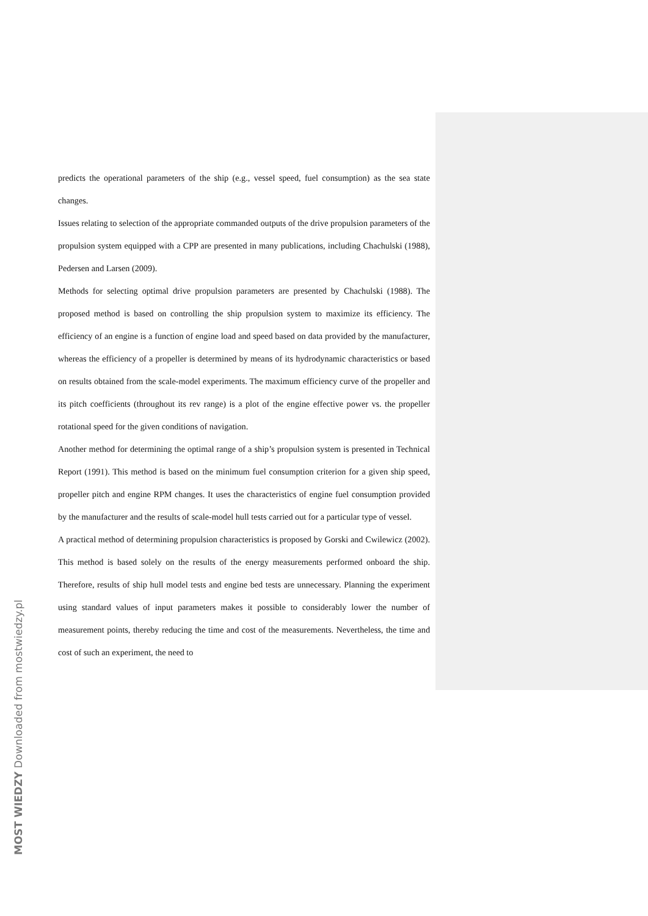predicts the operational parameters of the ship (e.g., vessel speed, fuel consumption) as the sea state changes.
Issues relating to selection of the appropriate commanded outputs of the drive propulsion parameters of the propulsion system equipped with a CPP are presented in many publications, including Chachulski (1988), Pedersen and Larsen (2009).
Methods for selecting optimal drive propulsion parameters are presented by Chachulski (1988). The proposed method is based on controlling the ship propulsion system to maximize its efficiency. The efficiency of an engine is a function of engine load and speed based on data provided by the manufacturer, whereas the efficiency of a propeller is determined by means of its hydrodynamic characteristics or based on results obtained from the scale-model experiments. The maximum efficiency curve of the propeller and its pitch coefficients (throughout its rev range) is a plot of the engine effective power vs. the propeller rotational speed for the given conditions of navigation.
Another method for determining the optimal range of a ship’s propulsion system is presented in Technical Report (1991). This method is based on the minimum fuel consumption criterion for a given ship speed, propeller pitch and engine RPM changes. It uses the characteristics of engine fuel consumption provided by the manufacturer and the results of scale-model hull tests carried out for a particular type of vessel.
A practical method of determining propulsion characteristics is proposed by Gorski and Cwilewicz (2002). This method is based solely on the results of the energy measurements performed onboard the ship. Therefore, results of ship hull model tests and engine bed tests are unnecessary. Planning the experiment using standard values of input parameters makes it possible to considerably lower the number of measurement points, thereby reducing the time and cost of the measurements. Nevertheless, the time and cost of such an experiment, the need to
MOST WIEDZY Downloaded from mostwiedzy.pl